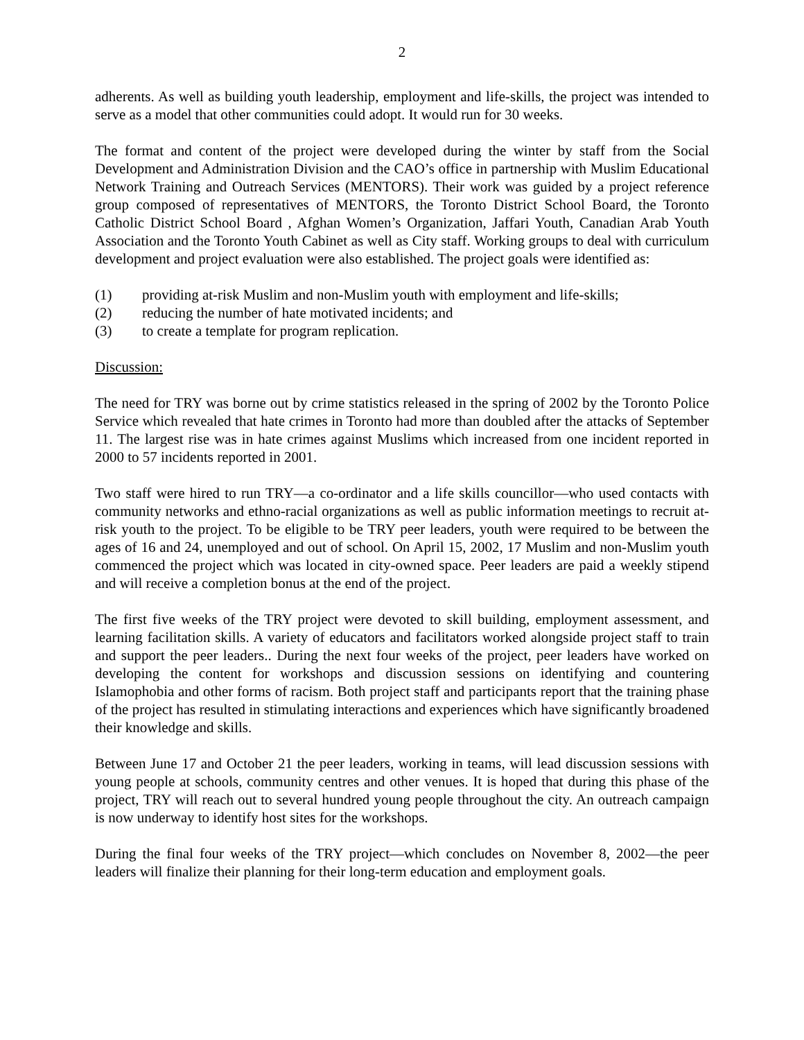2
adherents. As well as building youth leadership, employment and life-skills, the project was intended to serve as a model that other communities could adopt. It would run for 30 weeks.
The format and content of the project were developed during the winter by staff from the Social Development and Administration Division and the CAO’s office in partnership with Muslim Educational Network Training and Outreach Services (MENTORS). Their work was guided by a project reference group composed of representatives of MENTORS, the Toronto District School Board, the Toronto Catholic District School Board , Afghan Women’s Organization, Jaffari Youth, Canadian Arab Youth Association and the Toronto Youth Cabinet as well as City staff. Working groups to deal with curriculum development and project evaluation were also established. The project goals were identified as:
(1) providing at-risk Muslim and non-Muslim youth with employment and life-skills;
(2) reducing the number of hate motivated incidents; and
(3) to create a template for program replication.
Discussion:
The need for TRY was borne out by crime statistics released in the spring of 2002 by the Toronto Police Service which revealed that hate crimes in Toronto had more than doubled after the attacks of September 11. The largest rise was in hate crimes against Muslims which increased from one incident reported in 2000 to 57 incidents reported in 2001.
Two staff were hired to run TRY—a co-ordinator and a life skills councillor—who used contacts with community networks and ethno-racial organizations as well as public information meetings to recruit at-risk youth to the project. To be eligible to be TRY peer leaders, youth were required to be between the ages of 16 and 24, unemployed and out of school. On April 15, 2002, 17 Muslim and non-Muslim youth commenced the project which was located in city-owned space. Peer leaders are paid a weekly stipend and will receive a completion bonus at the end of the project.
The first five weeks of the TRY project were devoted to skill building, employment assessment, and learning facilitation skills. A variety of educators and facilitators worked alongside project staff to train and support the peer leaders.. During the next four weeks of the project, peer leaders have worked on developing the content for workshops and discussion sessions on identifying and countering Islamophobia and other forms of racism. Both project staff and participants report that the training phase of the project has resulted in stimulating interactions and experiences which have significantly broadened their knowledge and skills.
Between June 17 and October 21 the peer leaders, working in teams, will lead discussion sessions with young people at schools, community centres and other venues. It is hoped that during this phase of the project, TRY will reach out to several hundred young people throughout the city. An outreach campaign is now underway to identify host sites for the workshops.
During the final four weeks of the TRY project—which concludes on November 8, 2002—the peer leaders will finalize their planning for their long-term education and employment goals.